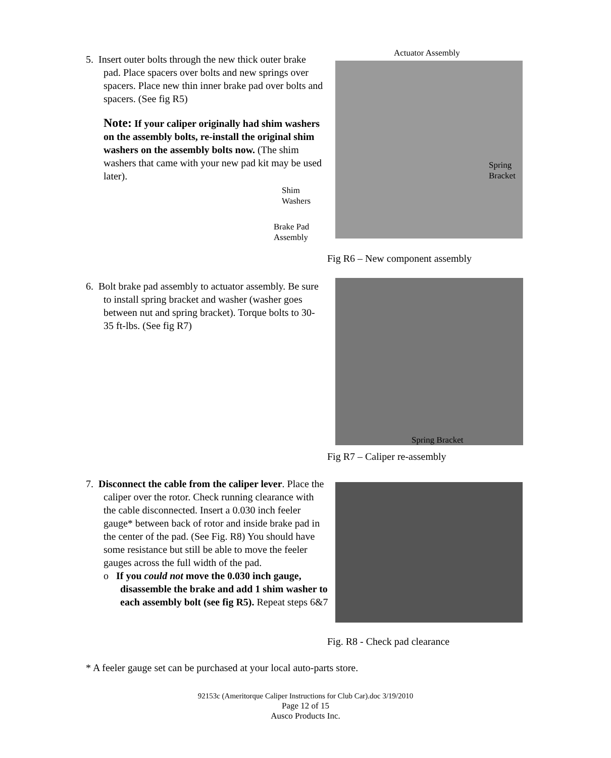5. Insert outer bolts through the new thick outer brake pad. Place spacers over bolts and new springs over spacers. Place new thin inner brake pad over bolts and spacers. (See fig R5)
Note: If your caliper originally had shim washers on the assembly bolts, re-install the original shim washers on the assembly bolts now. (The shim washers that came with your new pad kit may be used later).
Actuator Assembly
Spring
Bracket
Shim
Washers
Brake Pad
Assembly
Fig R6 – New component assembly
6. Bolt brake pad assembly to actuator assembly. Be sure to install spring bracket and washer (washer goes between nut and spring bracket). Torque bolts to 30-35 ft-lbs. (See fig R7)
Spring Bracket
Fig R7 – Caliper re-assembly
7. Disconnect the cable from the caliper lever. Place the caliper over the rotor. Check running clearance with the cable disconnected. Insert a 0.030 inch feeler gauge* between back of rotor and inside brake pad in the center of the pad. (See Fig. R8) You should have some resistance but still be able to move the feeler gauges across the full width of the pad.
o If you could not move the 0.030 inch gauge, disassemble the brake and add 1 shim washer to each assembly bolt (see fig R5). Repeat steps 6&7
Fig. R8 - Check pad clearance
* A feeler gauge set can be purchased at your local auto-parts store.
92153c (Ameritorque Caliper Instructions for Club Car).doc 3/19/2010
Page 12 of 15
Ausco Products Inc.